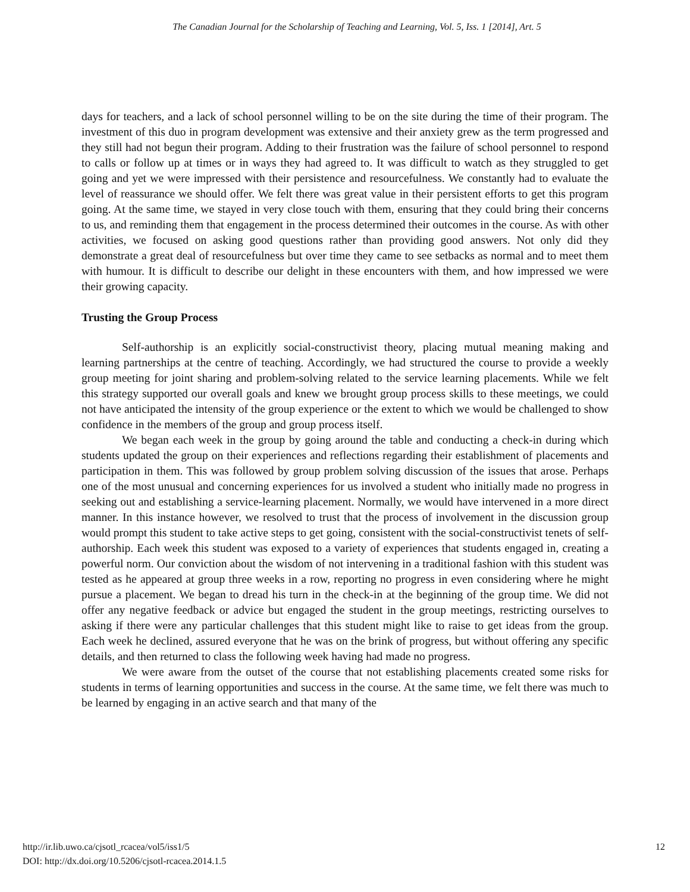The Canadian Journal for the Scholarship of Teaching and Learning, Vol. 5, Iss. 1 [2014], Art. 5
days for teachers, and a lack of school personnel willing to be on the site during the time of their program. The investment of this duo in program development was extensive and their anxiety grew as the term progressed and they still had not begun their program. Adding to their frustration was the failure of school personnel to respond to calls or follow up at times or in ways they had agreed to. It was difficult to watch as they struggled to get going and yet we were impressed with their persistence and resourcefulness. We constantly had to evaluate the level of reassurance we should offer. We felt there was great value in their persistent efforts to get this program going. At the same time, we stayed in very close touch with them, ensuring that they could bring their concerns to us, and reminding them that engagement in the process determined their outcomes in the course. As with other activities, we focused on asking good questions rather than providing good answers. Not only did they demonstrate a great deal of resourcefulness but over time they came to see setbacks as normal and to meet them with humour. It is difficult to describe our delight in these encounters with them, and how impressed we were their growing capacity.
Trusting the Group Process
Self-authorship is an explicitly social-constructivist theory, placing mutual meaning making and learning partnerships at the centre of teaching. Accordingly, we had structured the course to provide a weekly group meeting for joint sharing and problem-solving related to the service learning placements. While we felt this strategy supported our overall goals and knew we brought group process skills to these meetings, we could not have anticipated the intensity of the group experience or the extent to which we would be challenged to show confidence in the members of the group and group process itself.
We began each week in the group by going around the table and conducting a check-in during which students updated the group on their experiences and reflections regarding their establishment of placements and participation in them. This was followed by group problem solving discussion of the issues that arose. Perhaps one of the most unusual and concerning experiences for us involved a student who initially made no progress in seeking out and establishing a service-learning placement. Normally, we would have intervened in a more direct manner. In this instance however, we resolved to trust that the process of involvement in the discussion group would prompt this student to take active steps to get going, consistent with the social-constructivist tenets of self-authorship. Each week this student was exposed to a variety of experiences that students engaged in, creating a powerful norm. Our conviction about the wisdom of not intervening in a traditional fashion with this student was tested as he appeared at group three weeks in a row, reporting no progress in even considering where he might pursue a placement. We began to dread his turn in the check-in at the beginning of the group time. We did not offer any negative feedback or advice but engaged the student in the group meetings, restricting ourselves to asking if there were any particular challenges that this student might like to raise to get ideas from the group. Each week he declined, assured everyone that he was on the brink of progress, but without offering any specific details, and then returned to class the following week having had made no progress.
We were aware from the outset of the course that not establishing placements created some risks for students in terms of learning opportunities and success in the course. At the same time, we felt there was much to be learned by engaging in an active search and that many of the
http://ir.lib.uwo.ca/cjsotl_rcacea/vol5/iss1/5
DOI: http://dx.doi.org/10.5206/cjsotl-rcacea.2014.1.5
12